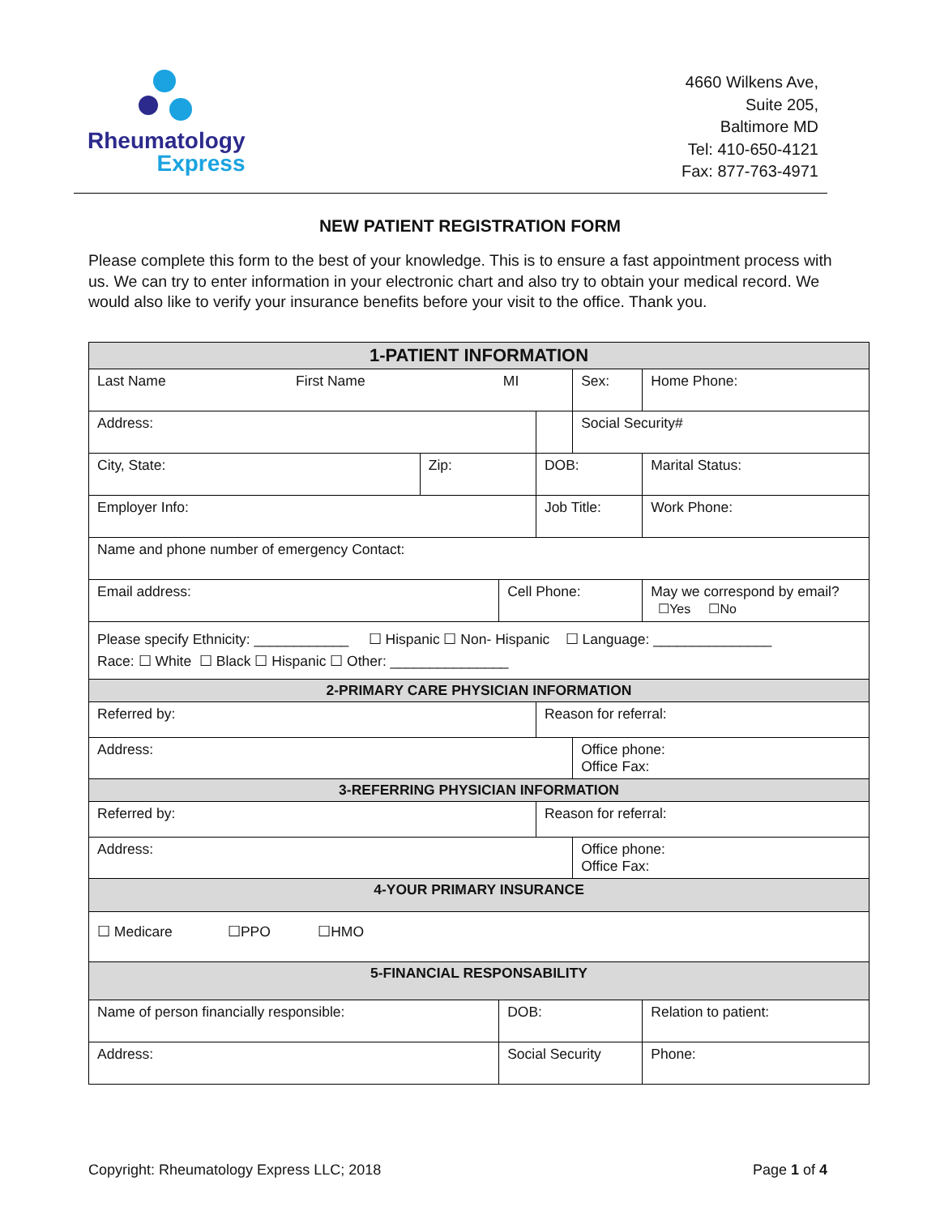Rheumatology
Express
4660 Wilkens Ave,
Suite 205,
Baltimore MD
Tel: 410-650-4121
Fax: 877-763-4971
NEW PATIENT REGISTRATION FORM
Please complete this form to the best of your knowledge. This is to ensure a fast appointment process with us. We can try to enter information in your electronic chart and also try to obtain your medical record. We would also like to verify your insurance benefits before your visit to the office. Thank you.
| 1-PATIENT INFORMATION | | | | | |
| --- | --- | --- | --- | --- | --- |
| Last Name First Name MI | | | | Sex: | Home Phone: |
| Address: | | | | Social Security# | |
| City, State: | Zip: | | DOB: | | Marital Status: |
| Employer Info: | | | Job Title: | | Work Phone: |
| Name and phone number of emergency Contact: | | | | | |
| Email address: | | Cell Phone: | | | May we correspond by email? ☐Yes ☐No |
| Please specify Ethnicity: ____________ ☐ Hispanic ☐ Non- Hispanic ☐ Language: _______________ Race: ☐ White ☐ Black ☐ Hispanic ☐ Other: _______________ | | | | | |
| 2-PRIMARY CARE PHYSICIAN INFORMATION | | | | | |
| Referred by: | | | Reason for referral: | | |
| Address: | | | | Office phone: Office Fax: | |
| 3-REFERRING PHYSICIAN INFORMATION | | | | | |
| Referred by: | | | Reason for referral: | | |
| Address: | | | | Office phone: Office Fax: | |
| 4-YOUR PRIMARY INSURANCE | | | | | |
| ☐ Medicare ☐PPO ☐HMO | | | | | |
| 5-FINANCIAL RESPONSABILITY | | | | | |
| Name of person financially responsible: | | DOB: | | | Relation to patient: |
| Address: | | Social Security | | | Phone: |
Copyright: Rheumatology Express LLC; 2018 Page 1 of 4